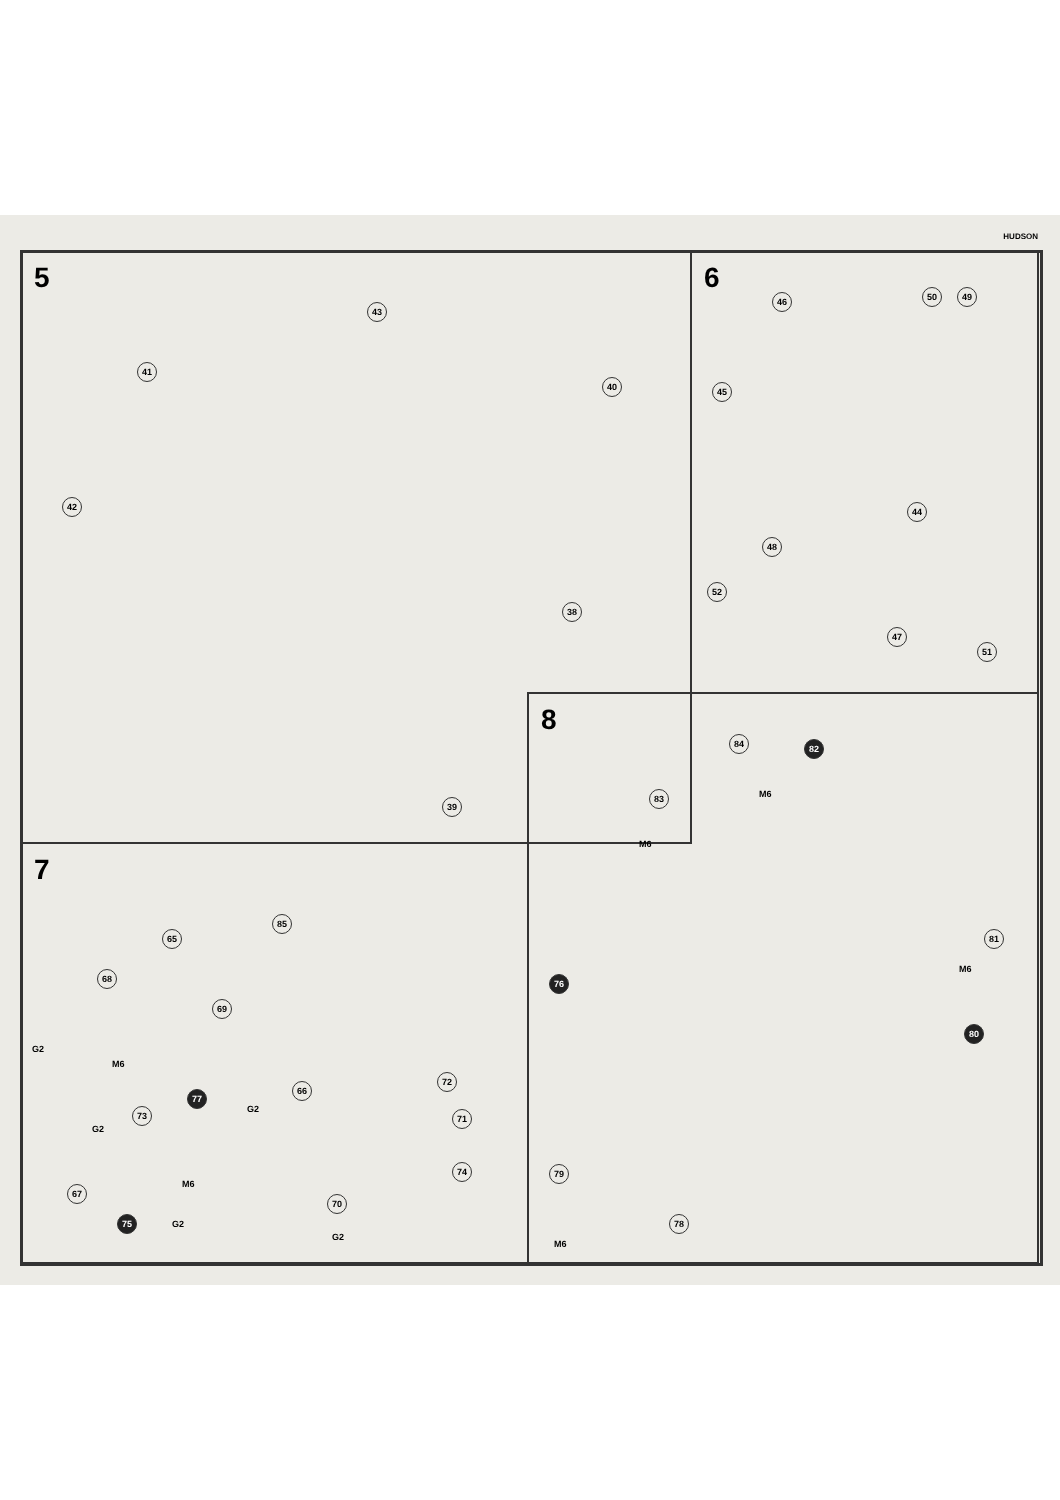HUDSON
5
43
41
40
42
38
39
6
46 50 49
45
44
48
52
47
51
7
65
85
68
69
66
72
71
74
73
77
67
75
70
G2
M6
G2
G2
M6
G2
G2
8
84 82
83
81
76
80
79
78
M6
M6
M6
M6